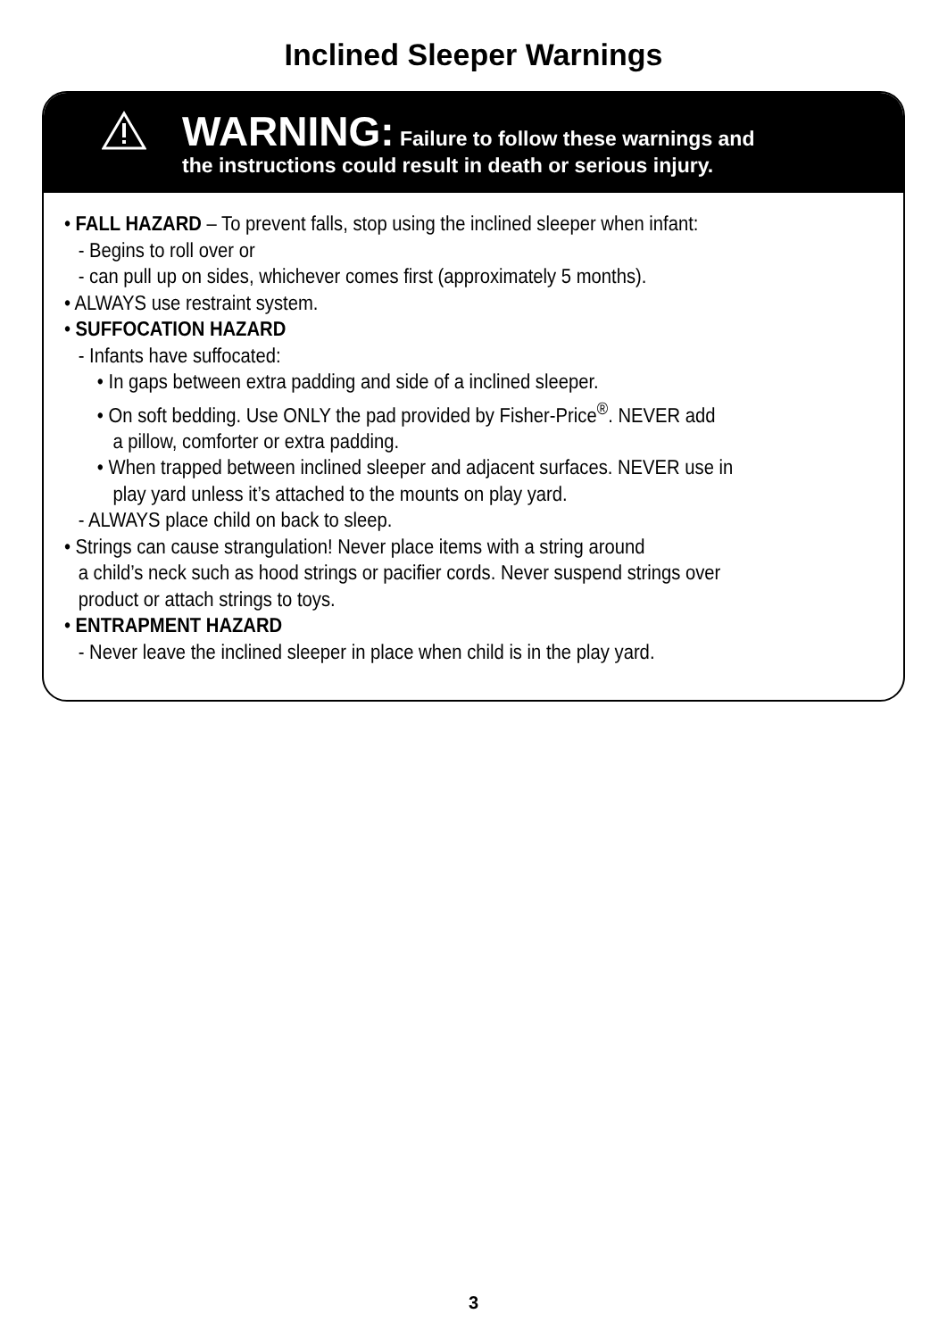Inclined Sleeper Warnings
WARNING: Failure to follow these warnings and
the instructions could result in death or serious injury.
• FALL HAZARD – To prevent falls, stop using the inclined sleeper when infant:
- Begins to roll over or
- can pull up on sides, whichever comes first (approximately 5 months).
• ALWAYS use restraint system.
• SUFFOCATION HAZARD
- Infants have suffocated:
• In gaps between extra padding and side of a inclined sleeper.
• On soft bedding. Use ONLY the pad provided by Fisher-Price<sup>®</sup>. NEVER add
a pillow, comforter or extra padding.
• When trapped between inclined sleeper and adjacent surfaces. NEVER use in
play yard unless it’s attached to the mounts on play yard.
- ALWAYS place child on back to sleep.
• Strings can cause strangulation! Never place items with a string around
a child’s neck such as hood strings or pacifier cords. Never suspend strings over
product or attach strings to toys.
• ENTRAPMENT HAZARD
- Never leave the inclined sleeper in place when child is in the play yard.
3